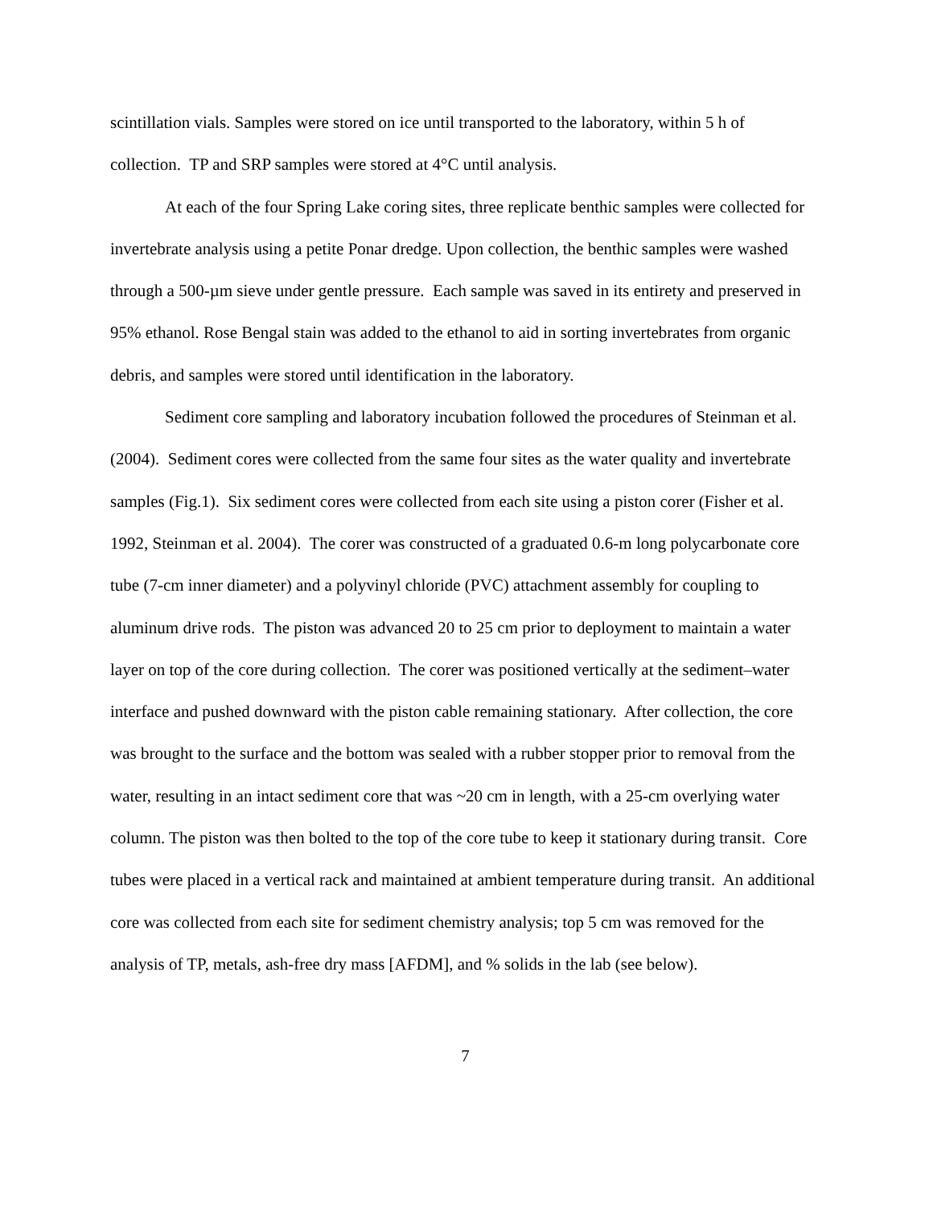scintillation vials. Samples were stored on ice until transported to the laboratory, within 5 h of collection. TP and SRP samples were stored at 4°C until analysis.
At each of the four Spring Lake coring sites, three replicate benthic samples were collected for invertebrate analysis using a petite Ponar dredge. Upon collection, the benthic samples were washed through a 500-µm sieve under gentle pressure. Each sample was saved in its entirety and preserved in 95% ethanol. Rose Bengal stain was added to the ethanol to aid in sorting invertebrates from organic debris, and samples were stored until identification in the laboratory.
Sediment core sampling and laboratory incubation followed the procedures of Steinman et al. (2004). Sediment cores were collected from the same four sites as the water quality and invertebrate samples (Fig.1). Six sediment cores were collected from each site using a piston corer (Fisher et al. 1992, Steinman et al. 2004). The corer was constructed of a graduated 0.6-m long polycarbonate core tube (7-cm inner diameter) and a polyvinyl chloride (PVC) attachment assembly for coupling to aluminum drive rods. The piston was advanced 20 to 25 cm prior to deployment to maintain a water layer on top of the core during collection. The corer was positioned vertically at the sediment–water interface and pushed downward with the piston cable remaining stationary. After collection, the core was brought to the surface and the bottom was sealed with a rubber stopper prior to removal from the water, resulting in an intact sediment core that was ~20 cm in length, with a 25-cm overlying water column. The piston was then bolted to the top of the core tube to keep it stationary during transit. Core tubes were placed in a vertical rack and maintained at ambient temperature during transit. An additional core was collected from each site for sediment chemistry analysis; top 5 cm was removed for the analysis of TP, metals, ash-free dry mass [AFDM], and % solids in the lab (see below).
7